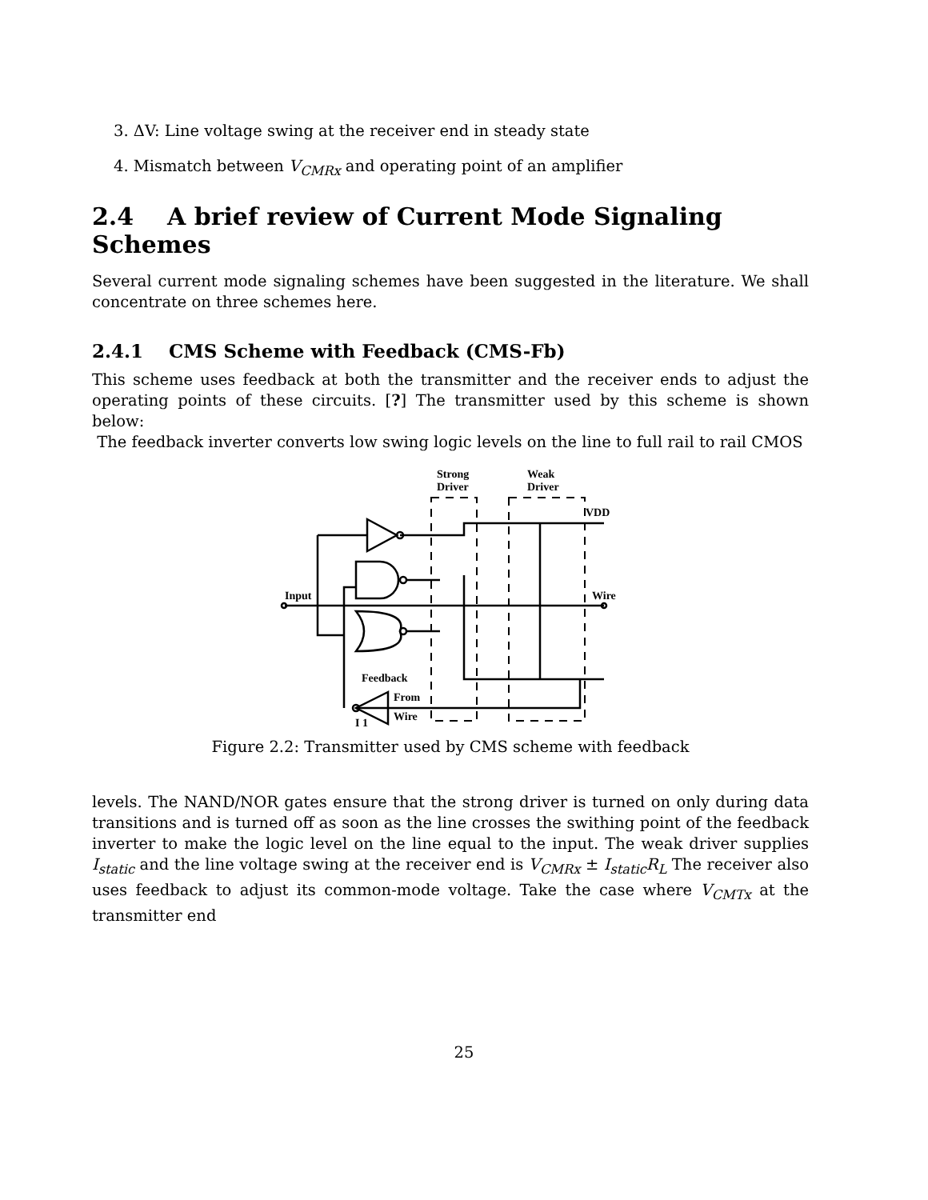3. ΔV: Line voltage swing at the receiver end in steady state
4. Mismatch between V<sub>CMRx</sub> and operating point of an amplifier
2.4 A brief review of Current Mode Signaling Schemes
Several current mode signaling schemes have been suggested in the literature. We shall concentrate on three schemes here.
2.4.1 CMS Scheme with Feedback (CMS-Fb)
This scheme uses feedback at both the transmitter and the receiver ends to adjust the operating points of these circuits. [?] The transmitter used by this scheme is shown below:
The feedback inverter converts low swing logic levels on the line to full rail to rail CMOS
Strong
Driver
Weak
Driver
VDD
Input
Wire
Feedback
From
Wire
I 1
Figure 2.2: Transmitter used by CMS scheme with feedback
levels. The NAND/NOR gates ensure that the strong driver is turned on only during data transitions and is turned off as soon as the line crosses the swithing point of the feedback inverter to make the logic level on the line equal to the input. The weak driver supplies I<sub>static</sub> and the line voltage swing at the receiver end is V<sub>CMRx</sub> ± I<sub>static</sub>R<sub>L</sub> The receiver also uses feedback to adjust its common-mode voltage. Take the case where V<sub>CMTx</sub> at the transmitter end
25